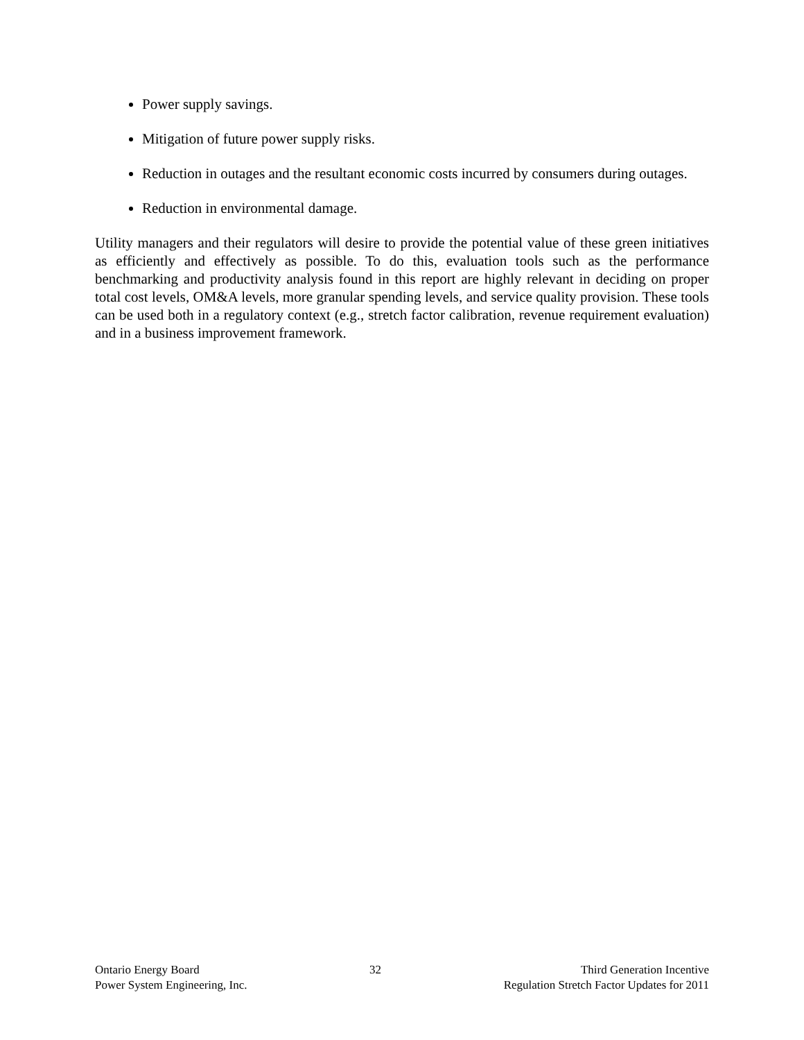Power supply savings.
Mitigation of future power supply risks.
Reduction in outages and the resultant economic costs incurred by consumers during outages.
Reduction in environmental damage.
Utility managers and their regulators will desire to provide the potential value of these green initiatives as efficiently and effectively as possible. To do this, evaluation tools such as the performance benchmarking and productivity analysis found in this report are highly relevant in deciding on proper total cost levels, OM&A levels, more granular spending levels, and service quality provision. These tools can be used both in a regulatory context (e.g., stretch factor calibration, revenue requirement evaluation) and in a business improvement framework.
Ontario Energy Board
Power System Engineering, Inc.
32 Third Generation Incentive
Regulation Stretch Factor Updates for 2011